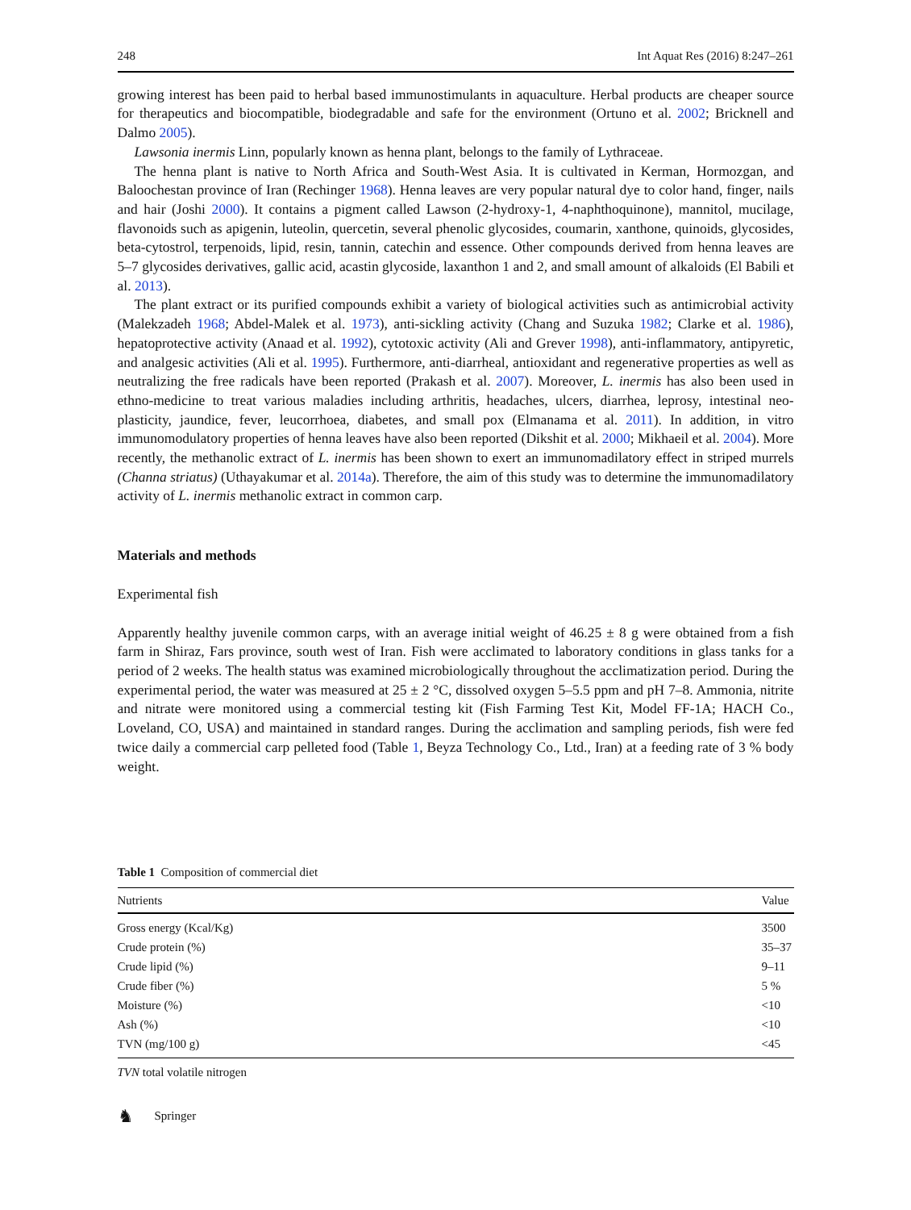248 Int Aquat Res (2016) 8:247–261
growing interest has been paid to herbal based immunostimulants in aquaculture. Herbal products are cheaper source for therapeutics and biocompatible, biodegradable and safe for the environment (Ortuno et al. 2002; Bricknell and Dalmo 2005).
Lawsonia inermis Linn, popularly known as henna plant, belongs to the family of Lythraceae.
The henna plant is native to North Africa and South-West Asia. It is cultivated in Kerman, Hormozgan, and Baloochestan province of Iran (Rechinger 1968). Henna leaves are very popular natural dye to color hand, finger, nails and hair (Joshi 2000). It contains a pigment called Lawson (2-hydroxy-1, 4-naphthoquinone), mannitol, mucilage, flavonoids such as apigenin, luteolin, quercetin, several phenolic glycosides, coumarin, xanthone, quinoids, glycosides, beta-cytostrol, terpenoids, lipid, resin, tannin, catechin and essence. Other compounds derived from henna leaves are 5–7 glycosides derivatives, gallic acid, acastin glycoside, laxanthon 1 and 2, and small amount of alkaloids (El Babili et al. 2013).
The plant extract or its purified compounds exhibit a variety of biological activities such as antimicrobial activity (Malekzadeh 1968; Abdel-Malek et al. 1973), anti-sickling activity (Chang and Suzuka 1982; Clarke et al. 1986), hepatoprotective activity (Anaad et al. 1992), cytotoxic activity (Ali and Grever 1998), anti-inflammatory, antipyretic, and analgesic activities (Ali et al. 1995). Furthermore, anti-diarrheal, antioxidant and regenerative properties as well as neutralizing the free radicals have been reported (Prakash et al. 2007). Moreover, L. inermis has also been used in ethno-medicine to treat various maladies including arthritis, headaches, ulcers, diarrhea, leprosy, intestinal neo-plasticity, jaundice, fever, leucorrhoea, diabetes, and small pox (Elmanama et al. 2011). In addition, in vitro immunomodulatory properties of henna leaves have also been reported (Dikshit et al. 2000; Mikhaeil et al. 2004). More recently, the methanolic extract of L. inermis has been shown to exert an immunomadilatory effect in striped murrels (Channa striatus) (Uthayakumar et al. 2014a). Therefore, the aim of this study was to determine the immunomadilatory activity of L. inermis methanolic extract in common carp.
Materials and methods
Experimental fish
Apparently healthy juvenile common carps, with an average initial weight of 46.25 ± 8 g were obtained from a fish farm in Shiraz, Fars province, south west of Iran. Fish were acclimated to laboratory conditions in glass tanks for a period of 2 weeks. The health status was examined microbiologically throughout the acclimatization period. During the experimental period, the water was measured at 25 ± 2 °C, dissolved oxygen 5–5.5 ppm and pH 7–8. Ammonia, nitrite and nitrate were monitored using a commercial testing kit (Fish Farming Test Kit, Model FF-1A; HACH Co., Loveland, CO, USA) and maintained in standard ranges. During the acclimation and sampling periods, fish were fed twice daily a commercial carp pelleted food (Table 1, Beyza Technology Co., Ltd., Iran) at a feeding rate of 3 % body weight.
Table 1 Composition of commercial diet
| Nutrients | Value |
| --- | --- |
| Gross energy (Kcal/Kg) | 3500 |
| Crude protein (%) | 35–37 |
| Crude lipid (%) | 9–11 |
| Crude fiber (%) | 5 % |
| Moisture (%) | <10 |
| Ash (%) | <10 |
| TVN (mg/100 g) | <45 |
TVN total volatile nitrogen
♞ Springer